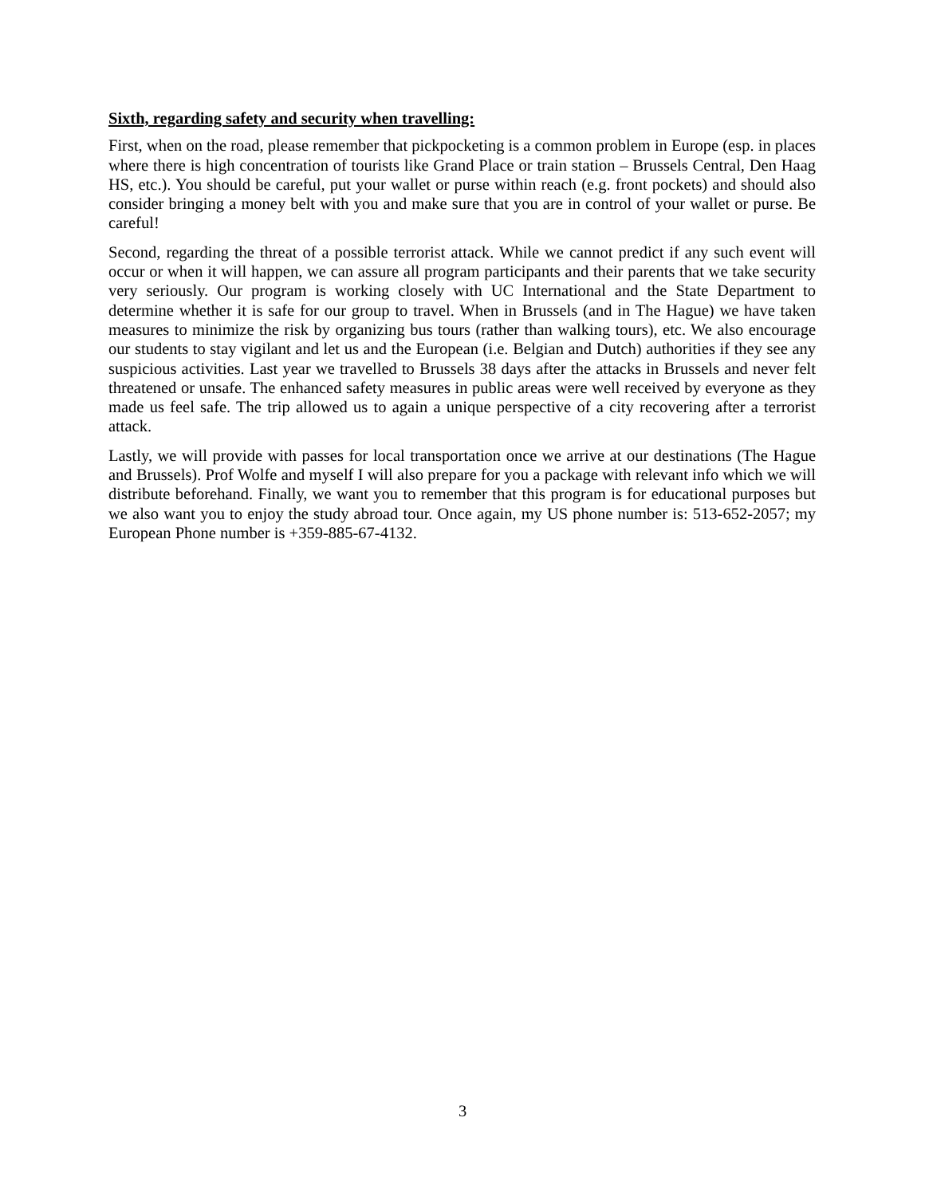Sixth, regarding safety and security when travelling:
First, when on the road, please remember that pickpocketing is a common problem in Europe (esp. in places where there is high concentration of tourists like Grand Place or train station – Brussels Central, Den Haag HS, etc.). You should be careful, put your wallet or purse within reach (e.g. front pockets) and should also consider bringing a money belt with you and make sure that you are in control of your wallet or purse. Be careful!
Second, regarding the threat of a possible terrorist attack. While we cannot predict if any such event will occur or when it will happen, we can assure all program participants and their parents that we take security very seriously. Our program is working closely with UC International and the State Department to determine whether it is safe for our group to travel. When in Brussels (and in The Hague) we have taken measures to minimize the risk by organizing bus tours (rather than walking tours), etc. We also encourage our students to stay vigilant and let us and the European (i.e. Belgian and Dutch) authorities if they see any suspicious activities. Last year we travelled to Brussels 38 days after the attacks in Brussels and never felt threatened or unsafe. The enhanced safety measures in public areas were well received by everyone as they made us feel safe. The trip allowed us to again a unique perspective of a city recovering after a terrorist attack.
Lastly, we will provide with passes for local transportation once we arrive at our destinations (The Hague and Brussels). Prof Wolfe and myself I will also prepare for you a package with relevant info which we will distribute beforehand. Finally, we want you to remember that this program is for educational purposes but we also want you to enjoy the study abroad tour. Once again, my US phone number is: 513-652-2057; my European Phone number is +359-885-67-4132.
3